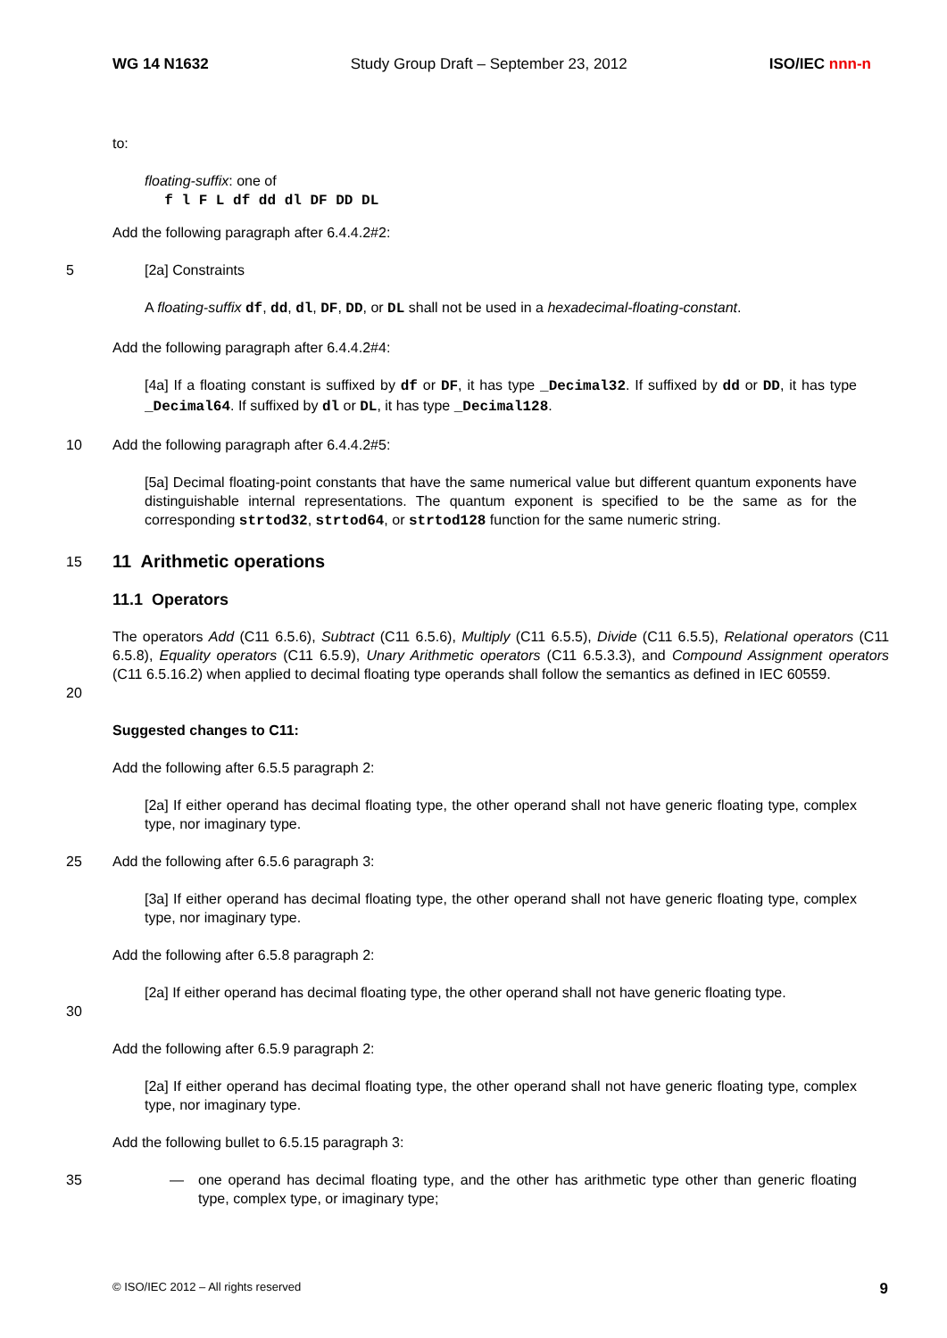WG 14 N1632 Study Group Draft – September 23, 2012 ISO/IEC nnn-n
to:
floating-suffix: one of
f l F L df dd dl DF DD DL
Add the following paragraph after 6.4.4.2#2:
5 [2a] Constraints
A floating-suffix df, dd, dl, DF, DD, or DL shall not be used in a hexadecimal-floating-constant.
Add the following paragraph after 6.4.4.2#4:
[4a] If a floating constant is suffixed by df or DF, it has type _Decimal32. If suffixed by dd or DD, it has type _Decimal64. If suffixed by dl or DL, it has type _Decimal128.
10 Add the following paragraph after 6.4.4.2#5:
[5a] Decimal floating-point constants that have the same numerical value but different quantum exponents have distinguishable internal representations. The quantum exponent is specified to be the same as for the corresponding strtod32, strtod64, or strtod128 function for the same numeric string.
15
11 Arithmetic operations
11.1 Operators
20 The operators Add (C11 6.5.6), Subtract (C11 6.5.6), Multiply (C11 6.5.5), Divide (C11 6.5.5), Relational operators (C11 6.5.8), Equality operators (C11 6.5.9), Unary Arithmetic operators (C11 6.5.3.3), and Compound Assignment operators (C11 6.5.16.2) when applied to decimal floating type operands shall follow the semantics as defined in IEC 60559.
Suggested changes to C11:
Add the following after 6.5.5 paragraph 2:
[2a] If either operand has decimal floating type, the other operand shall not have generic floating type, complex type, nor imaginary type.
25 Add the following after 6.5.6 paragraph 3:
[3a] If either operand has decimal floating type, the other operand shall not have generic floating type, complex type, nor imaginary type.
Add the following after 6.5.8 paragraph 2:
30 [2a] If either operand has decimal floating type, the other operand shall not have generic floating type.
Add the following after 6.5.9 paragraph 2:
[2a] If either operand has decimal floating type, the other operand shall not have generic floating type, complex type, nor imaginary type.
Add the following bullet to 6.5.15 paragraph 3:
35 — one operand has decimal floating type, and the other has arithmetic type other than generic floating type, complex type, or imaginary type;
© ISO/IEC 2012 – All rights reserved 9